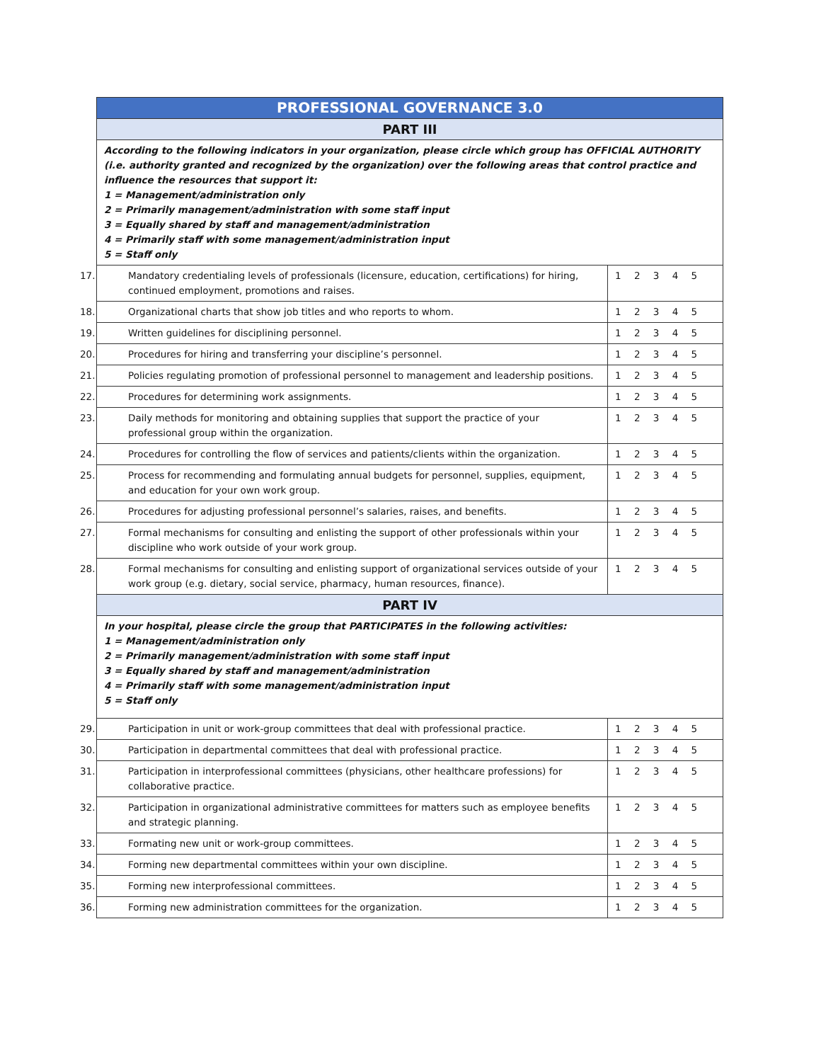| PROFESSIONAL GOVERNANCE 3.0 | |
| --- | --- |
| PART III | |
| According to the following indicators in your organization, please circle which group has OFFICIAL AUTHORITY (i.e. authority granted and recognized by the organization) over the following areas that control practice and influence the resources that support it: 1 = Management/administration only 2 = Primarily management/administration with some staff input 3 = Equally shared by staff and management/administration 4 = Primarily staff with some management/administration input 5 = Staff only | |
| 17. Mandatory credentialing levels of professionals (licensure, education, certifications) for hiring, continued employment, promotions and raises. | 1 2 3 4 5 |
| 18. Organizational charts that show job titles and who reports to whom. | 1 2 3 4 5 |
| 19. Written guidelines for disciplining personnel. | 1 2 3 4 5 |
| 20. Procedures for hiring and transferring your discipline’s personnel. | 1 2 3 4 5 |
| 21. Policies regulating promotion of professional personnel to management and leadership positions. | 1 2 3 4 5 |
| 22. Procedures for determining work assignments. | 1 2 3 4 5 |
| 23. Daily methods for monitoring and obtaining supplies that support the practice of your professional group within the organization. | 1 2 3 4 5 |
| 24. Procedures for controlling the flow of services and patients/clients within the organization. | 1 2 3 4 5 |
| 25. Process for recommending and formulating annual budgets for personnel, supplies, equipment, and education for your own work group. | 1 2 3 4 5 |
| 26. Procedures for adjusting professional personnel’s salaries, raises, and benefits. | 1 2 3 4 5 |
| 27. Formal mechanisms for consulting and enlisting the support of other professionals within your discipline who work outside of your work group. | 1 2 3 4 5 |
| 28. Formal mechanisms for consulting and enlisting support of organizational services outside of your work group (e.g. dietary, social service, pharmacy, human resources, finance). | 1 2 3 4 5 |
| PART IV | |
| In your hospital, please circle the group that PARTICIPATES in the following activities: 1 = Management/administration only 2 = Primarily management/administration with some staff input 3 = Equally shared by staff and management/administration 4 = Primarily staff with some management/administration input 5 = Staff only | |
| 29. Participation in unit or work-group committees that deal with professional practice. | 1 2 3 4 5 |
| 30. Participation in departmental committees that deal with professional practice. | 1 2 3 4 5 |
| 31. Participation in interprofessional committees (physicians, other healthcare professions) for collaborative practice. | 1 2 3 4 5 |
| 32. Participation in organizational administrative committees for matters such as employee benefits and strategic planning. | 1 2 3 4 5 |
| 33. Formating new unit or work-group committees. | 1 2 3 4 5 |
| 34. Forming new departmental committees within your own discipline. | 1 2 3 4 5 |
| 35. Forming new interprofessional committees. | 1 2 3 4 5 |
| 36. Forming new administration committees for the organization. | 1 2 3 4 5 |